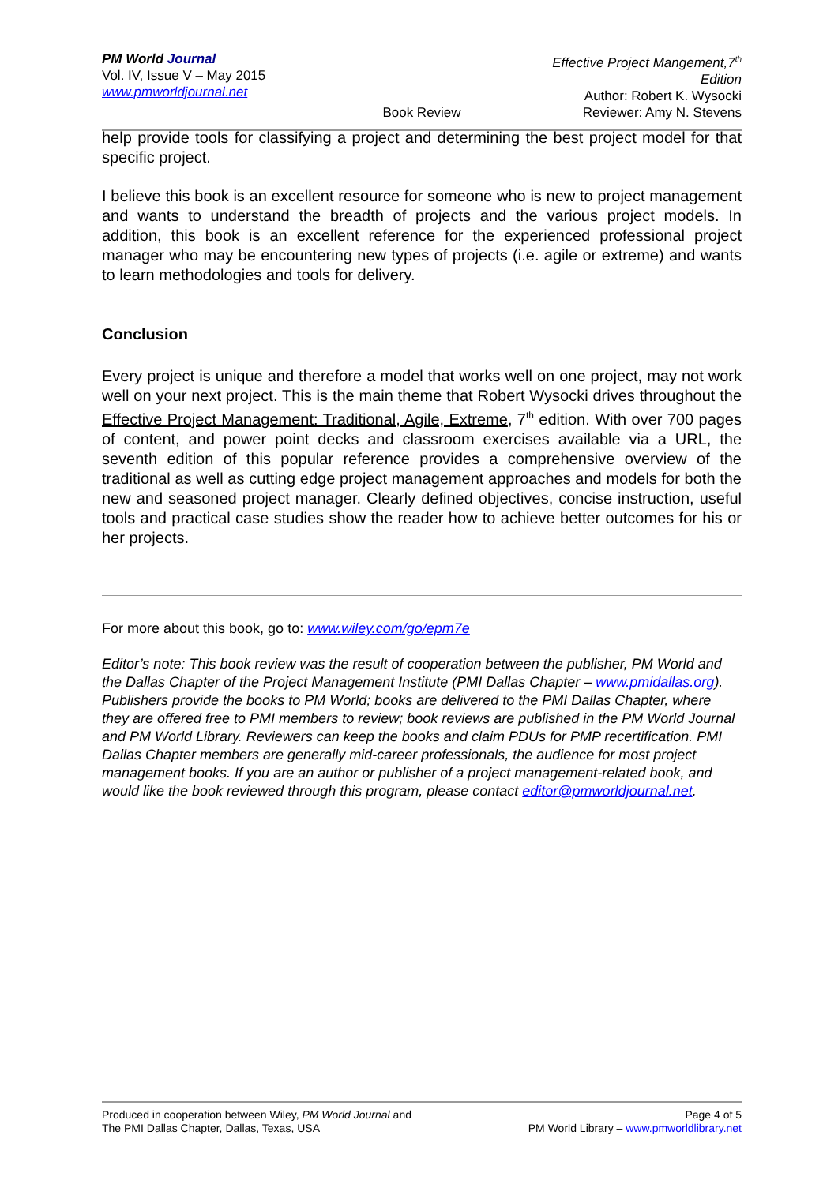PM World Journal
Vol. IV, Issue V – May 2015
www.pmworldjournal.net
Book Review Effective Project Mangement,7<sup>th</sup> Edition
Author: Robert K. Wysocki
Reviewer: Amy N. Stevens
help provide tools for classifying a project and determining the best project model for that specific project.
I believe this book is an excellent resource for someone who is new to project management and wants to understand the breadth of projects and the various project models. In addition, this book is an excellent reference for the experienced professional project manager who may be encountering new types of projects (i.e. agile or extreme) and wants to learn methodologies and tools for delivery.
Conclusion
Every project is unique and therefore a model that works well on one project, may not work well on your next project. This is the main theme that Robert Wysocki drives throughout the Effective Project Management: Traditional, Agile, Extreme, 7<sup>th</sup> edition. With over 700 pages of content, and power point decks and classroom exercises available via a URL, the seventh edition of this popular reference provides a comprehensive overview of the traditional as well as cutting edge project management approaches and models for both the new and seasoned project manager. Clearly defined objectives, concise instruction, useful tools and practical case studies show the reader how to achieve better outcomes for his or her projects.
For more about this book, go to: www.wiley.com/go/epm7e
Editor’s note: This book review was the result of cooperation between the publisher, PM World and the Dallas Chapter of the Project Management Institute (PMI Dallas Chapter – www.pmidallas.org). Publishers provide the books to PM World; books are delivered to the PMI Dallas Chapter, where they are offered free to PMI members to review; book reviews are published in the PM World Journal and PM World Library. Reviewers can keep the books and claim PDUs for PMP recertification. PMI Dallas Chapter members are generally mid-career professionals, the audience for most project management books. If you are an author or publisher of a project management-related book, and would like the book reviewed through this program, please contact editor@pmworldjournal.net.
Produced in cooperation between Wiley, PM World Journal and
The PMI Dallas Chapter, Dallas, Texas, USA
Page 4 of 5
PM World Library – www.pmworldlibrary.net